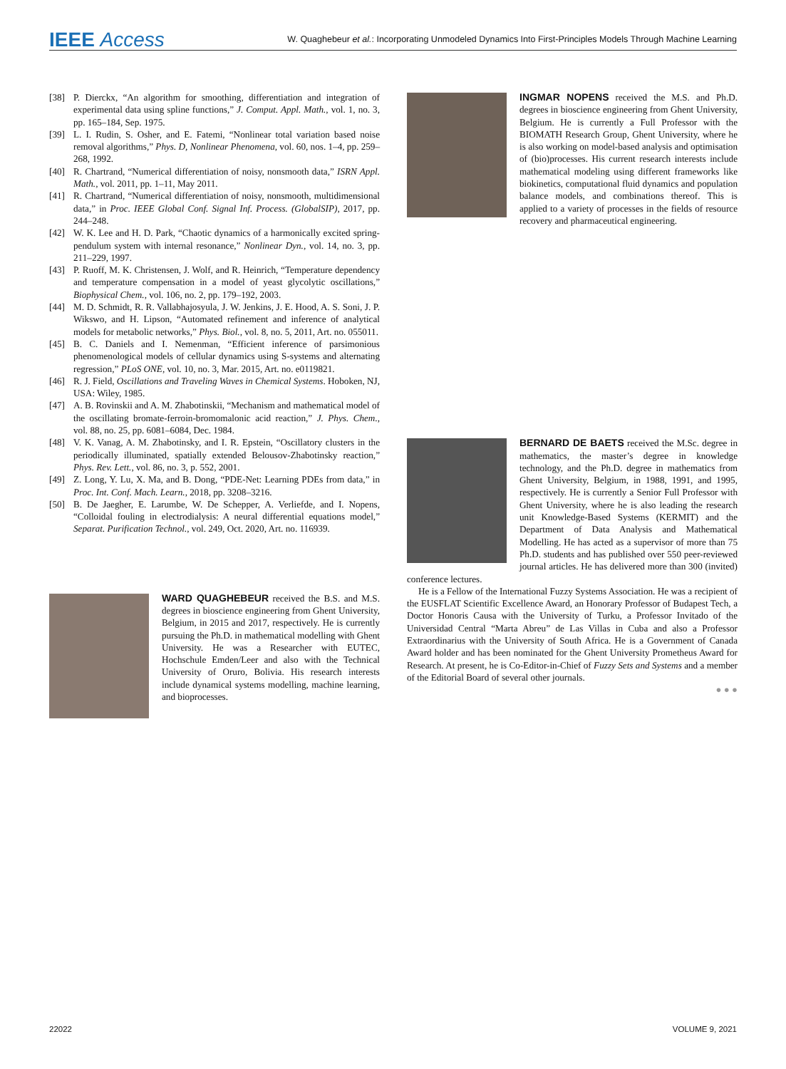IEEE Access
W. Quaghebeur et al.: Incorporating Unmodeled Dynamics Into First-Principles Models Through Machine Learning
[38] P. Dierckx, “An algorithm for smoothing, differentiation and integration of experimental data using spline functions,” J. Comput. Appl. Math., vol. 1, no. 3, pp. 165–184, Sep. 1975.
[39] L. I. Rudin, S. Osher, and E. Fatemi, “Nonlinear total variation based noise removal algorithms,” Phys. D, Nonlinear Phenomena, vol. 60, nos. 1–4, pp. 259–268, 1992.
[40] R. Chartrand, “Numerical differentiation of noisy, nonsmooth data,” ISRN Appl. Math., vol. 2011, pp. 1–11, May 2011.
[41] R. Chartrand, “Numerical differentiation of noisy, nonsmooth, multidimensional data,” in Proc. IEEE Global Conf. Signal Inf. Process. (GlobalSIP), 2017, pp. 244–248.
[42] W. K. Lee and H. D. Park, “Chaotic dynamics of a harmonically excited spring-pendulum system with internal resonance,” Nonlinear Dyn., vol. 14, no. 3, pp. 211–229, 1997.
[43] P. Ruoff, M. K. Christensen, J. Wolf, and R. Heinrich, “Temperature dependency and temperature compensation in a model of yeast glycolytic oscillations,” Biophysical Chem., vol. 106, no. 2, pp. 179–192, 2003.
[44] M. D. Schmidt, R. R. Vallabhajosyula, J. W. Jenkins, J. E. Hood, A. S. Soni, J. P. Wikswo, and H. Lipson, “Automated refinement and inference of analytical models for metabolic networks,” Phys. Biol., vol. 8, no. 5, 2011, Art. no. 055011.
[45] B. C. Daniels and I. Nemenman, “Efficient inference of parsimonious phenomenological models of cellular dynamics using S-systems and alternating regression,” PLoS ONE, vol. 10, no. 3, Mar. 2015, Art. no. e0119821.
[46] R. J. Field, Oscillations and Traveling Waves in Chemical Systems. Hoboken, NJ, USA: Wiley, 1985.
[47] A. B. Rovinskii and A. M. Zhabotinskii, “Mechanism and mathematical model of the oscillating bromate-ferroin-bromomalonic acid reaction,” J. Phys. Chem., vol. 88, no. 25, pp. 6081–6084, Dec. 1984.
[48] V. K. Vanag, A. M. Zhabotinsky, and I. R. Epstein, “Oscillatory clusters in the periodically illuminated, spatially extended Belousov-Zhabotinsky reaction,” Phys. Rev. Lett., vol. 86, no. 3, p. 552, 2001.
[49] Z. Long, Y. Lu, X. Ma, and B. Dong, “PDE-Net: Learning PDEs from data,” in Proc. Int. Conf. Mach. Learn., 2018, pp. 3208–3216.
[50] B. De Jaegher, E. Larumbe, W. De Schepper, A. Verliefde, and I. Nopens, “Colloidal fouling in electrodialysis: A neural differential equations model,” Separat. Purification Technol., vol. 249, Oct. 2020, Art. no. 116939.
WARD QUAGHEBEUR received the B.S. and M.S. degrees in bioscience engineering from Ghent University, Belgium, in 2015 and 2017, respectively. He is currently pursuing the Ph.D. in mathematical modelling with Ghent University. He was a Researcher with EUTEC, Hochschule Emden/Leer and also with the Technical University of Oruro, Bolivia. His research interests include dynamical systems modelling, machine learning, and bioprocesses.
INGMAR NOPENS received the M.S. and Ph.D. degrees in bioscience engineering from Ghent University, Belgium. He is currently a Full Professor with the BIOMATH Research Group, Ghent University, where he is also working on model-based analysis and optimisation of (bio)processes. His current research interests include mathematical modeling using different frameworks like biokinetics, computational fluid dynamics and population balance models, and combinations thereof. This is applied to a variety of processes in the fields of resource recovery and pharmaceutical engineering.
BERNARD DE BAETS received the M.Sc. degree in mathematics, the master’s degree in knowledge technology, and the Ph.D. degree in mathematics from Ghent University, Belgium, in 1988, 1991, and 1995, respectively. He is currently a Senior Full Professor with Ghent University, where he is also leading the research unit Knowledge-Based Systems (KERMIT) and the Department of Data Analysis and Mathematical Modelling. He has acted as a supervisor of more than 75 Ph.D. students and has published over 550 peer-reviewed journal articles. He has delivered more than 300 (invited) conference lectures.
He is a Fellow of the International Fuzzy Systems Association. He was a recipient of the EUSFLAT Scientific Excellence Award, an Honorary Professor of Budapest Tech, a Doctor Honoris Causa with the University of Turku, a Professor Invitado of the Universidad Central “Marta Abreu” de Las Villas in Cuba and also a Professor Extraordinarius with the University of South Africa. He is a Government of Canada Award holder and has been nominated for the Ghent University Prometheus Award for Research. At present, he is Co-Editor-in-Chief of Fuzzy Sets and Systems and a member of the Editorial Board of several other journals.
● ● ●
22022 VOLUME 9, 2021